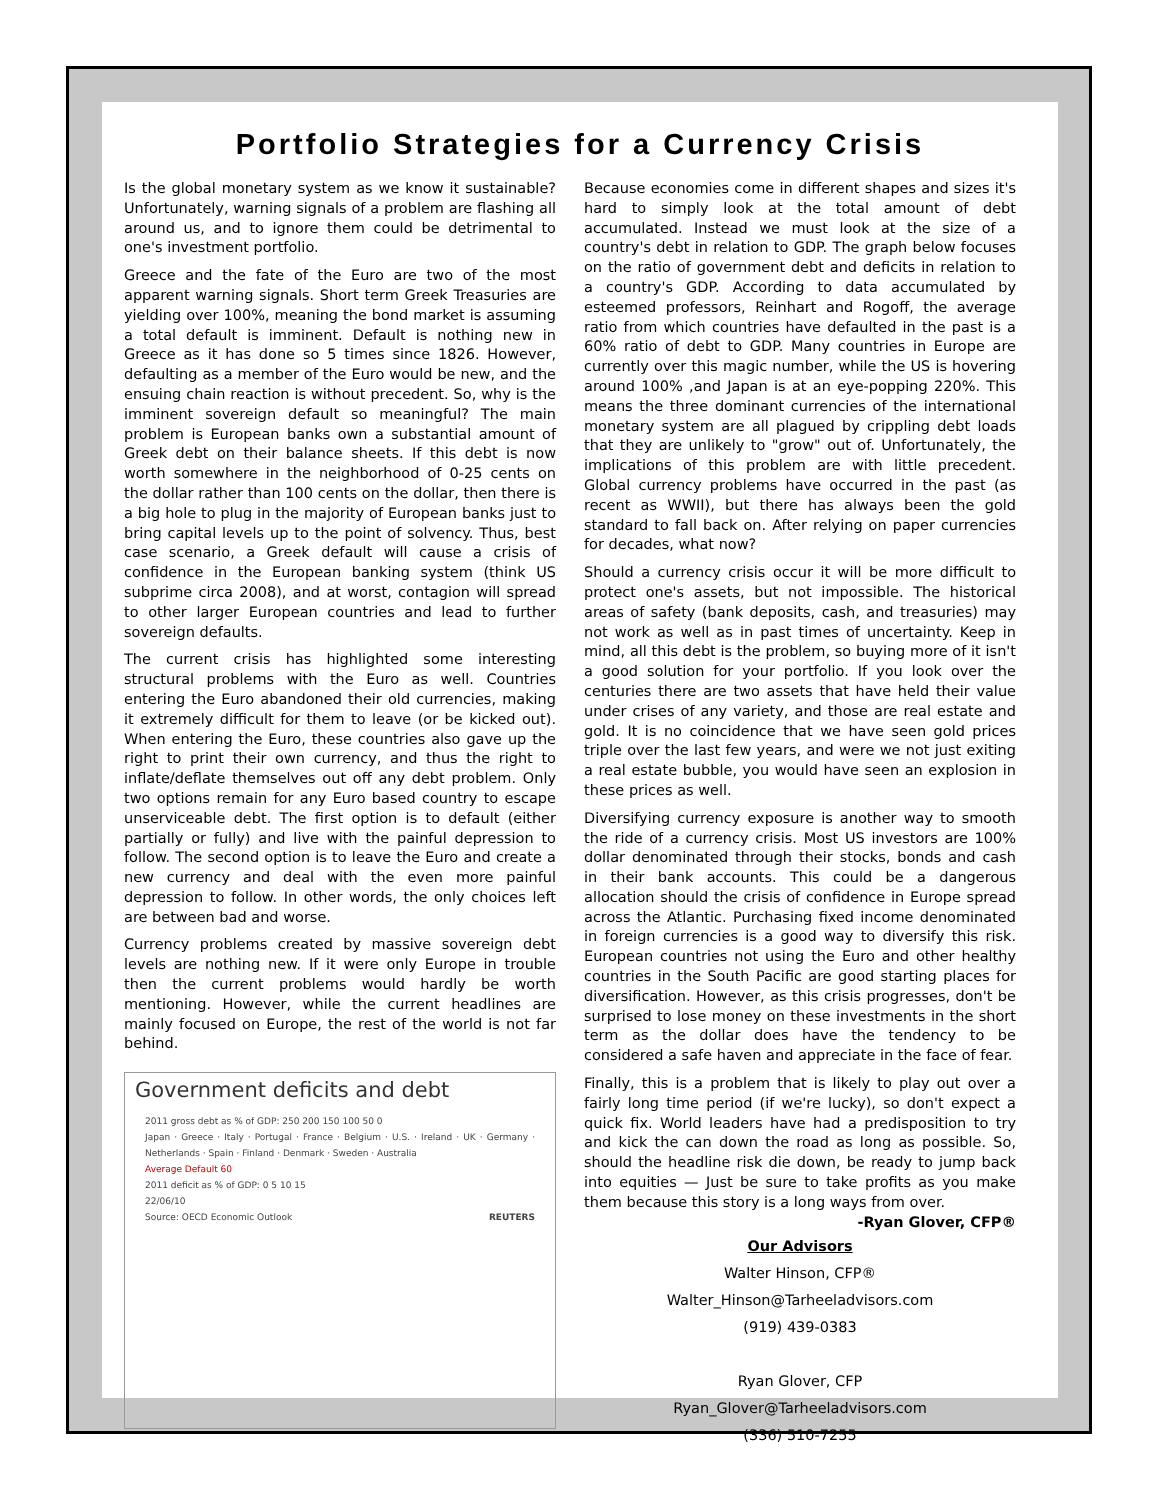Portfolio Strategies for a Currency Crisis
Is the global monetary system as we know it sustainable? Unfortunately, warning signals of a problem are flashing all around us, and to ignore them could be detrimental to one's investment portfolio.
Greece and the fate of the Euro are two of the most apparent warning signals. Short term Greek Treasuries are yielding over 100%, meaning the bond market is assuming a total default is imminent. Default is nothing new in Greece as it has done so 5 times since 1826. However, defaulting as a member of the Euro would be new, and the ensuing chain reaction is without precedent. So, why is the imminent sovereign default so meaningful? The main problem is European banks own a substantial amount of Greek debt on their balance sheets. If this debt is now worth somewhere in the neighborhood of 0-25 cents on the dollar rather than 100 cents on the dollar, then there is a big hole to plug in the majority of European banks just to bring capital levels up to the point of solvency. Thus, best case scenario, a Greek default will cause a crisis of confidence in the European banking system (think US subprime circa 2008), and at worst, contagion will spread to other larger European countries and lead to further sovereign defaults.
The current crisis has highlighted some interesting structural problems with the Euro as well. Countries entering the Euro abandoned their old currencies, making it extremely difficult for them to leave (or be kicked out). When entering the Euro, these countries also gave up the right to print their own currency, and thus the right to inflate/deflate themselves out off any debt problem. Only two options remain for any Euro based country to escape unserviceable debt. The first option is to default (either partially or fully) and live with the painful depression to follow. The second option is to leave the Euro and create a new currency and deal with the even more painful depression to follow. In other words, the only choices left are between bad and worse.
Currency problems created by massive sovereign debt levels are nothing new. If it were only Europe in trouble then the current problems would hardly be worth mentioning. However, while the current headlines are mainly focused on Europe, the rest of the world is not far behind.
Government deficits and debt
2011 gross debt as % of GDP: 250 200 150 100 50 0
Japan · Greece · Italy · Portugal · France · Belgium · U.S. · Ireland · UK · Germany · Netherlands · Spain · Finland · Denmark · Sweden · Australia
Average Default 60
2011 deficit as % of GDP: 0 5 10 15
22/06/10
Source: OECD Economic Outlook REUTERS
Because economies come in different shapes and sizes it's hard to simply look at the total amount of debt accumulated. Instead we must look at the size of a country's debt in relation to GDP. The graph below focuses on the ratio of government debt and deficits in relation to a country's GDP. According to data accumulated by esteemed professors, Reinhart and Rogoff, the average ratio from which countries have defaulted in the past is a 60% ratio of debt to GDP. Many countries in Europe are currently over this magic number, while the US is hovering around 100% ,and Japan is at an eye-popping 220%. This means the three dominant currencies of the international monetary system are all plagued by crippling debt loads that they are unlikely to "grow" out of. Unfortunately, the implications of this problem are with little precedent. Global currency problems have occurred in the past (as recent as WWII), but there has always been the gold standard to fall back on. After relying on paper currencies for decades, what now?
Should a currency crisis occur it will be more difficult to protect one's assets, but not impossible. The historical areas of safety (bank deposits, cash, and treasuries) may not work as well as in past times of uncertainty. Keep in mind, all this debt is the problem, so buying more of it isn't a good solution for your portfolio. If you look over the centuries there are two assets that have held their value under crises of any variety, and those are real estate and gold. It is no coincidence that we have seen gold prices triple over the last few years, and were we not just exiting a real estate bubble, you would have seen an explosion in these prices as well.
Diversifying currency exposure is another way to smooth the ride of a currency crisis. Most US investors are 100% dollar denominated through their stocks, bonds and cash in their bank accounts. This could be a dangerous allocation should the crisis of confidence in Europe spread across the Atlantic. Purchasing fixed income denominated in foreign currencies is a good way to diversify this risk. European countries not using the Euro and other healthy countries in the South Pacific are good starting places for diversification. However, as this crisis progresses, don't be surprised to lose money on these investments in the short term as the dollar does have the tendency to be considered a safe haven and appreciate in the face of fear.
Finally, this is a problem that is likely to play out over a fairly long time period (if we're lucky), so don't expect a quick fix. World leaders have had a predisposition to try and kick the can down the road as long as possible. So, should the headline risk die down, be ready to jump back into equities — Just be sure to take profits as you make them because this story is a long ways from over. -Ryan Glover, CFP®
Our Advisors
Walter Hinson, CFP®
Walter_Hinson@Tarheeladvisors.com
(919) 439-0383
Ryan Glover, CFP
Ryan_Glover@Tarheeladvisors.com
(336) 510-7255